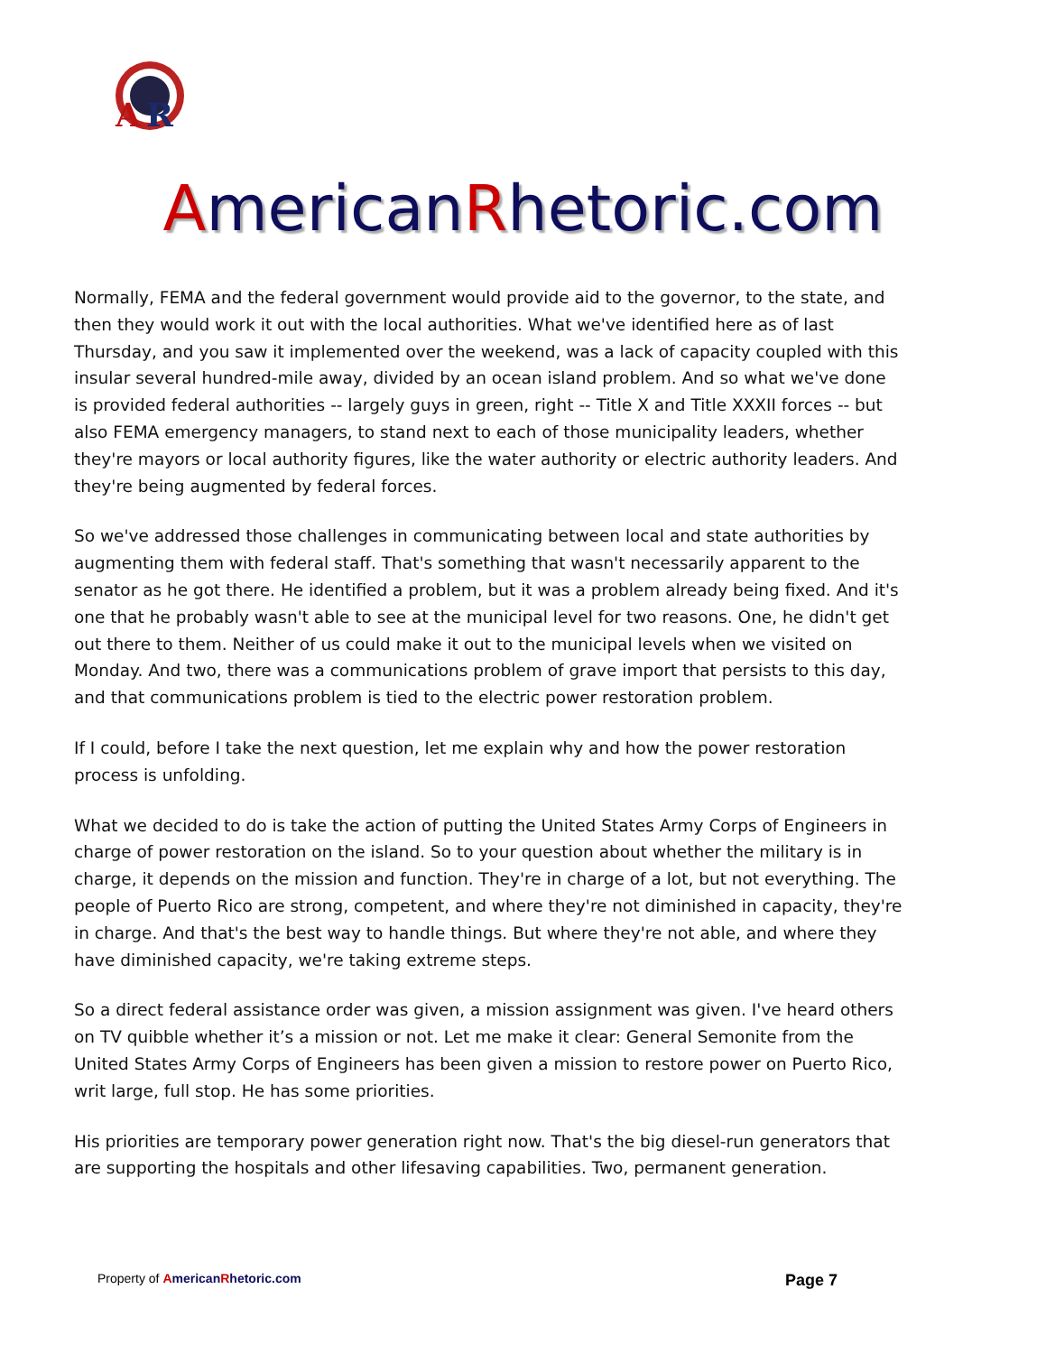A
R
AmericanRhetoric.com
Normally, FEMA and the federal government would provide aid to the governor, to the state, and then they would work it out with the local authorities. What we've identified here as of last Thursday, and you saw it implemented over the weekend, was a lack of capacity coupled with this insular several hundred-mile away, divided by an ocean island problem. And so what we've done is provided federal authorities -- largely guys in green, right -- Title X and Title XXXII forces -- but also FEMA emergency managers, to stand next to each of those municipality leaders, whether they're mayors or local authority figures, like the water authority or electric authority leaders. And they're being augmented by federal forces.
So we've addressed those challenges in communicating between local and state authorities by augmenting them with federal staff. That's something that wasn't necessarily apparent to the senator as he got there. He identified a problem, but it was a problem already being fixed. And it's one that he probably wasn't able to see at the municipal level for two reasons. One, he didn't get out there to them. Neither of us could make it out to the municipal levels when we visited on Monday. And two, there was a communications problem of grave import that persists to this day, and that communications problem is tied to the electric power restoration problem.
If I could, before I take the next question, let me explain why and how the power restoration process is unfolding.
What we decided to do is take the action of putting the United States Army Corps of Engineers in charge of power restoration on the island. So to your question about whether the military is in charge, it depends on the mission and function. They're in charge of a lot, but not everything. The people of Puerto Rico are strong, competent, and where they're not diminished in capacity, they're in charge. And that's the best way to handle things. But where they're not able, and where they have diminished capacity, we're taking extreme steps.
So a direct federal assistance order was given, a mission assignment was given. I've heard others on TV quibble whether it’s a mission or not. Let me make it clear: General Semonite from the United States Army Corps of Engineers has been given a mission to restore power on Puerto Rico, writ large, full stop. He has some priorities.
His priorities are temporary power generation right now. That's the big diesel-run generators that are supporting the hospitals and other lifesaving capabilities. Two, permanent generation.
Property of AmericanRhetoric.com Page 7